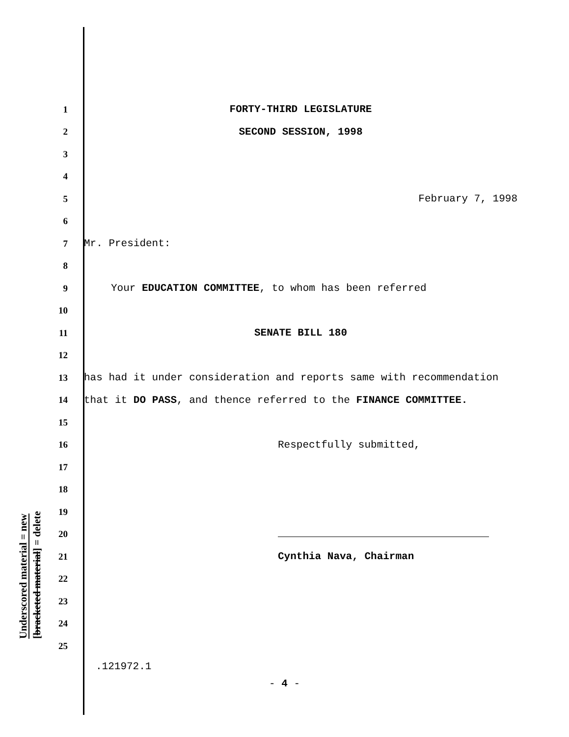Underscored material = new
[bracketed material] = delete
1 FORTY-THIRD LEGISLATURE
2 SECOND SESSION, 1998
3
4
5 February 7, 1998
6
7 Mr. President:
8
9 Your EDUCATION COMMITTEE, to whom has been referred
10
11 SENATE BILL 180
12
13 has had it under consideration and reports same with recommendation
14 that it DO PASS, and thence referred to the FINANCE COMMITTEE.
15
16 Respectfully submitted,
17
18
19
20
21 Cynthia Nava, Chairman
22
23
24
25
.121972.1
- 4 -